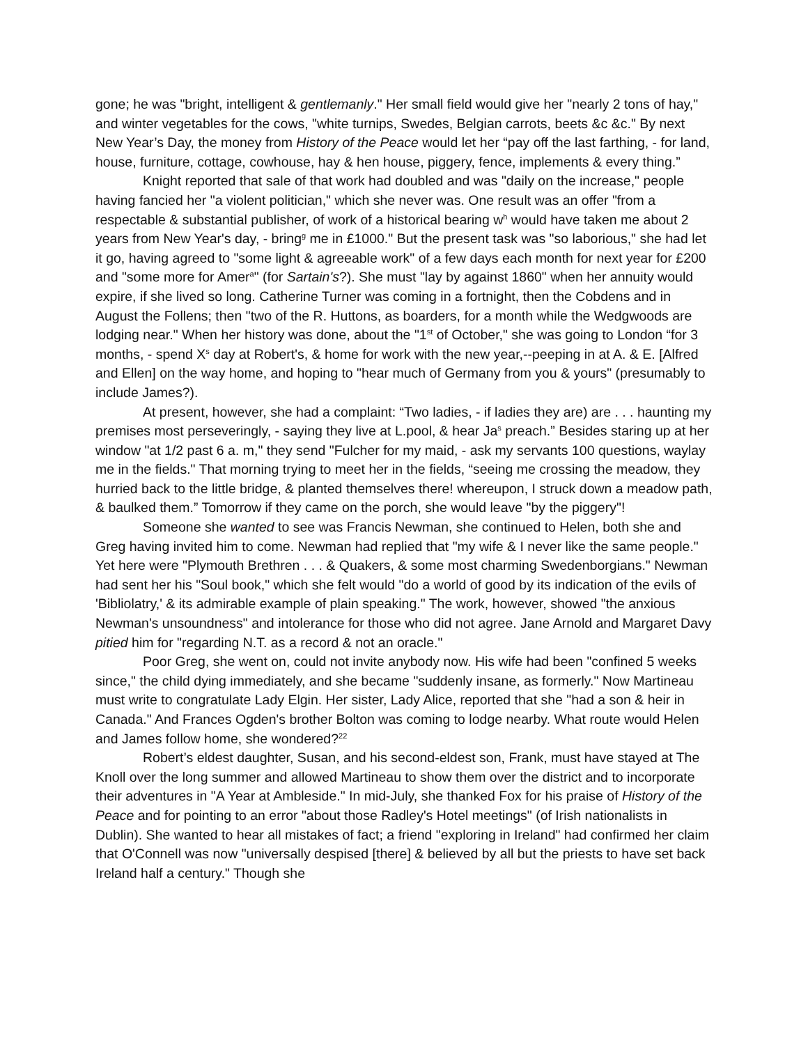gone; he was "bright, intelligent & gentlemanly." Her small field would give her "nearly 2 tons of hay," and winter vegetables for the cows, "white turnips, Swedes, Belgian carrots, beets &c &c." By next New Year’s Day, the money from History of the Peace would let her “pay off the last farthing, - for land, house, furniture, cottage, cowhouse, hay & hen house, piggery, fence, implements & every thing.”
Knight reported that sale of that work had doubled and was "daily on the increase," people having fancied her "a violent politician," which she never was. One result was an offer "from a respectable & substantial publisher, of work of a historical bearing w<sup>h</sup> would have taken me about 2 years from New Year's day, - bring<sup>g</sup> me in £1000." But the present task was "so laborious," she had let it go, having agreed to "some light & agreeable work" of a few days each month for next year for £200 and "some more for Amer<sup>a</sup>" (for Sartain's?). She must "lay by against 1860" when her annuity would expire, if she lived so long. Catherine Turner was coming in a fortnight, then the Cobdens and in August the Follens; then "two of the R. Huttons, as boarders, for a month while the Wedgwoods are lodging near." When her history was done, about the "1<sup>st</sup> of October," she was going to London “for 3 months, - spend X<sup>s</sup> day at Robert's, & home for work with the new year,--peeping in at A. & E. [Alfred and Ellen] on the way home, and hoping to "hear much of Germany from you & yours" (presumably to include James?).
At present, however, she had a complaint: “Two ladies, - if ladies they are) are . . . haunting my premises most perseveringly, - saying they live at L.pool, & hear Ja<sup>s</sup> preach.” Besides staring up at her window "at 1/2 past 6 a. m," they send "Fulcher for my maid, - ask my servants 100 questions, waylay me in the fields." That morning trying to meet her in the fields, “seeing me crossing the meadow, they hurried back to the little bridge, & planted themselves there! whereupon, I struck down a meadow path, & baulked them.” Tomorrow if they came on the porch, she would leave "by the piggery"!
Someone she wanted to see was Francis Newman, she continued to Helen, both she and Greg having invited him to come. Newman had replied that "my wife & I never like the same people." Yet here were "Plymouth Brethren . . . & Quakers, & some most charming Swedenborgians." Newman had sent her his "Soul book," which she felt would "do a world of good by its indication of the evils of 'Bibliolatry,' & its admirable example of plain speaking." The work, however, showed "the anxious Newman's unsoundness" and intolerance for those who did not agree. Jane Arnold and Margaret Davy pitied him for "regarding N.T. as a record & not an oracle."
Poor Greg, she went on, could not invite anybody now. His wife had been "confined 5 weeks since," the child dying immediately, and she became "suddenly insane, as formerly." Now Martineau must write to congratulate Lady Elgin. Her sister, Lady Alice, reported that she "had a son & heir in Canada." And Frances Ogden's brother Bolton was coming to lodge nearby. What route would Helen and James follow home, she wondered?<sup>22</sup>
Robert’s eldest daughter, Susan, and his second-eldest son, Frank, must have stayed at The Knoll over the long summer and allowed Martineau to show them over the district and to incorporate their adventures in "A Year at Ambleside." In mid-July, she thanked Fox for his praise of History of the Peace and for pointing to an error "about those Radley's Hotel meetings" (of Irish nationalists in Dublin). She wanted to hear all mistakes of fact; a friend "exploring in Ireland" had confirmed her claim that O'Connell was now "universally despised [there] & believed by all but the priests to have set back Ireland half a century." Though she